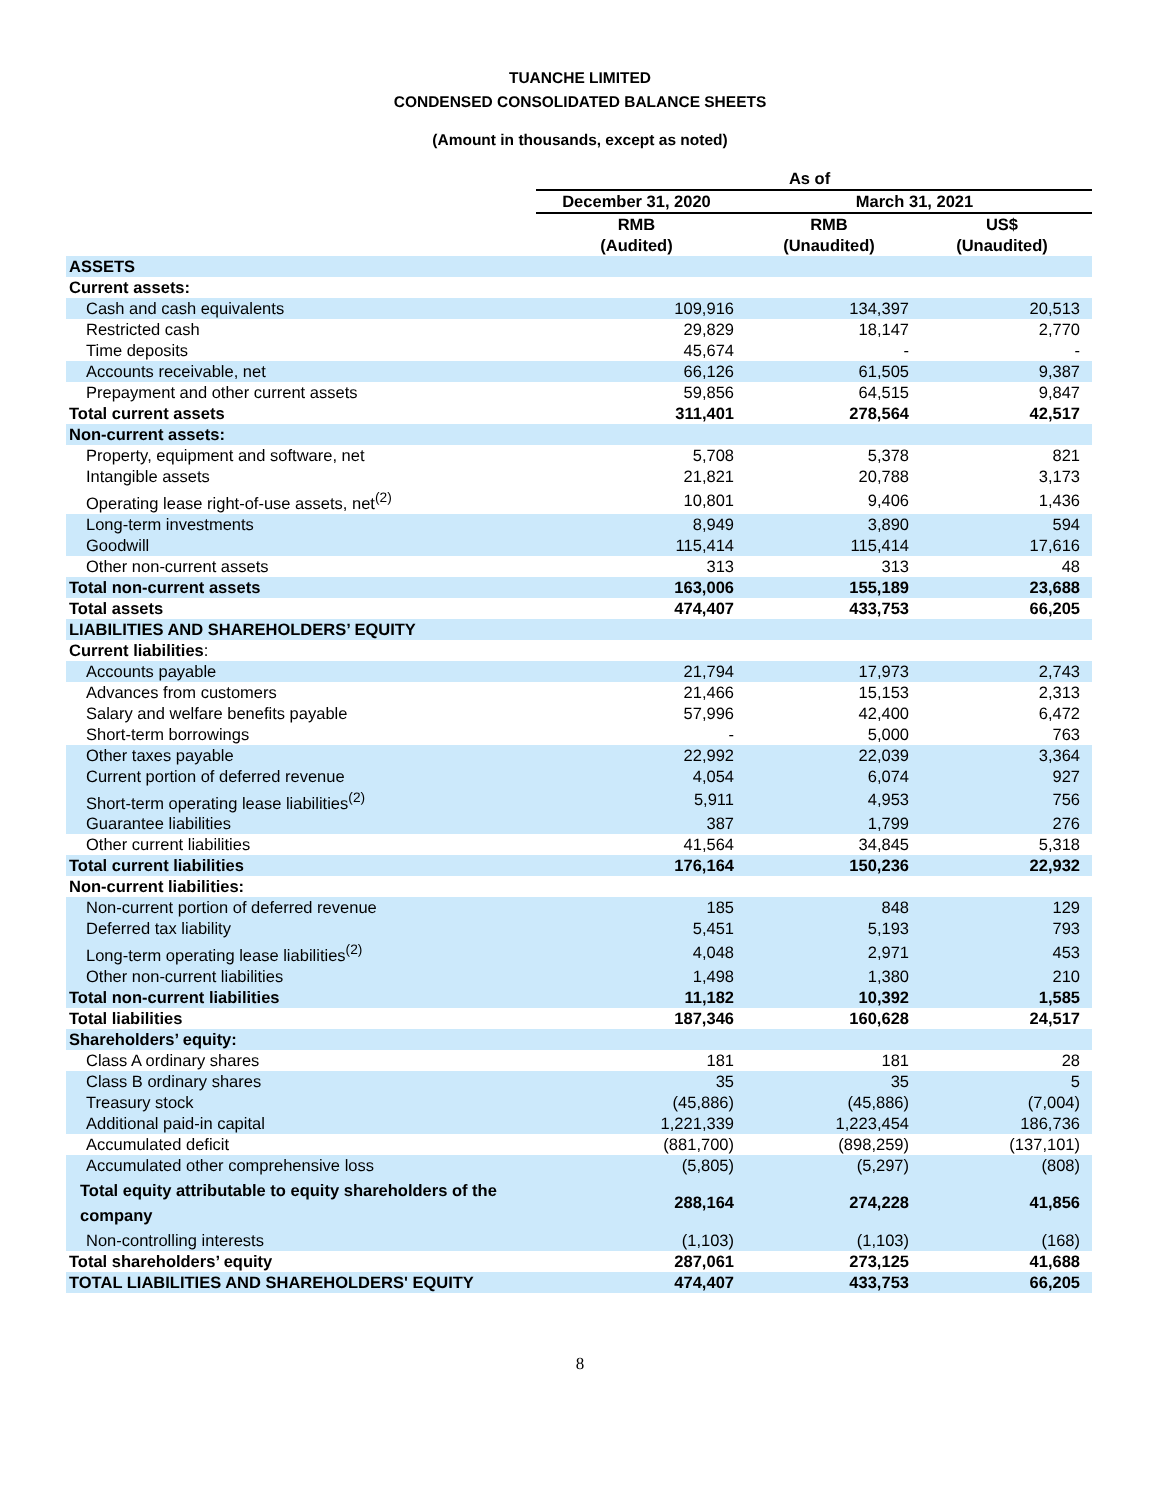TUANCHE LIMITED
CONDENSED CONSOLIDATED BALANCE SHEETS
(Amount in thousands, except as noted)
| | As of | | |
| --- | --- | --- | --- |
| | December 31, 2020 | March 31, 2021 | |
| | RMB (Audited) | RMB (Unaudited) | US$ (Unaudited) |
| ASSETS | | | |
| Current assets: | | | |
| Cash and cash equivalents | 109,916 | 134,397 | 20,513 |
| Restricted cash | 29,829 | 18,147 | 2,770 |
| Time deposits | 45,674 | - | - |
| Accounts receivable, net | 66,126 | 61,505 | 9,387 |
| Prepayment and other current assets | 59,856 | 64,515 | 9,847 |
| Total current assets | 311,401 | 278,564 | 42,517 |
| Non-current assets: | | | |
| Property, equipment and software, net | 5,708 | 5,378 | 821 |
| Intangible assets | 21,821 | 20,788 | 3,173 |
| Operating lease right-of-use assets, net<sup>(2)</sup> | 10,801 | 9,406 | 1,436 |
| Long-term investments | 8,949 | 3,890 | 594 |
| Goodwill | 115,414 | 115,414 | 17,616 |
| Other non-current assets | 313 | 313 | 48 |
| Total non-current assets | 163,006 | 155,189 | 23,688 |
| Total assets | 474,407 | 433,753 | 66,205 |
| LIABILITIES AND SHAREHOLDERS’ EQUITY | | | |
| Current liabilities : | | | |
| Accounts payable | 21,794 | 17,973 | 2,743 |
| Advances from customers | 21,466 | 15,153 | 2,313 |
| Salary and welfare benefits payable | 57,996 | 42,400 | 6,472 |
| Short-term borrowings | - | 5,000 | 763 |
| Other taxes payable | 22,992 | 22,039 | 3,364 |
| Current portion of deferred revenue | 4,054 | 6,074 | 927 |
| Short-term operating lease liabilities<sup>(2)</sup> | 5,911 | 4,953 | 756 |
| Guarantee liabilities | 387 | 1,799 | 276 |
| Other current liabilities | 41,564 | 34,845 | 5,318 |
| Total current liabilities | 176,164 | 150,236 | 22,932 |
| Non-current liabilities: | | | |
| Non-current portion of deferred revenue | 185 | 848 | 129 |
| Deferred tax liability | 5,451 | 5,193 | 793 |
| Long-term operating lease liabilities<sup>(2)</sup> | 4,048 | 2,971 | 453 |
| Other non-current liabilities | 1,498 | 1,380 | 210 |
| Total non-current liabilities | 11,182 | 10,392 | 1,585 |
| Total liabilities | 187,346 | 160,628 | 24,517 |
| Shareholders’ equity: | | | |
| Class A ordinary shares | 181 | 181 | 28 |
| Class B ordinary shares | 35 | 35 | 5 |
| Treasury stock | (45,886) | (45,886) | (7,004) |
| Additional paid-in capital | 1,221,339 | 1,223,454 | 186,736 |
| Accumulated deficit | (881,700) | (898,259) | (137,101) |
| Accumulated other comprehensive loss | (5,805) | (5,297) | (808) |
| Total equity attributable to equity shareholders of the company | 288,164 | 274,228 | 41,856 |
| Non-controlling interests | (1,103) | (1,103) | (168) |
| Total shareholders’ equity | 287,061 | 273,125 | 41,688 |
| TOTAL LIABILITIES AND SHAREHOLDERS' EQUITY | 474,407 | 433,753 | 66,205 |
8